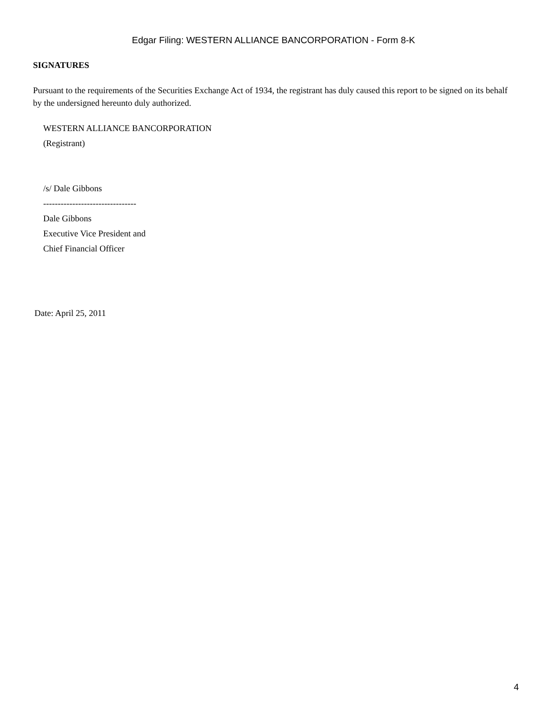Edgar Filing: WESTERN ALLIANCE BANCORPORATION - Form 8-K
SIGNATURES
Pursuant to the requirements of the Securities Exchange Act of 1934, the registrant has duly caused this report to be signed on its behalf by the undersigned hereunto duly authorized.
WESTERN ALLIANCE BANCORPORATION
(Registrant)
/s/ Dale Gibbons
--------------------------------
Dale Gibbons
Executive Vice President and
Chief Financial Officer
Date: April 25, 2011
4